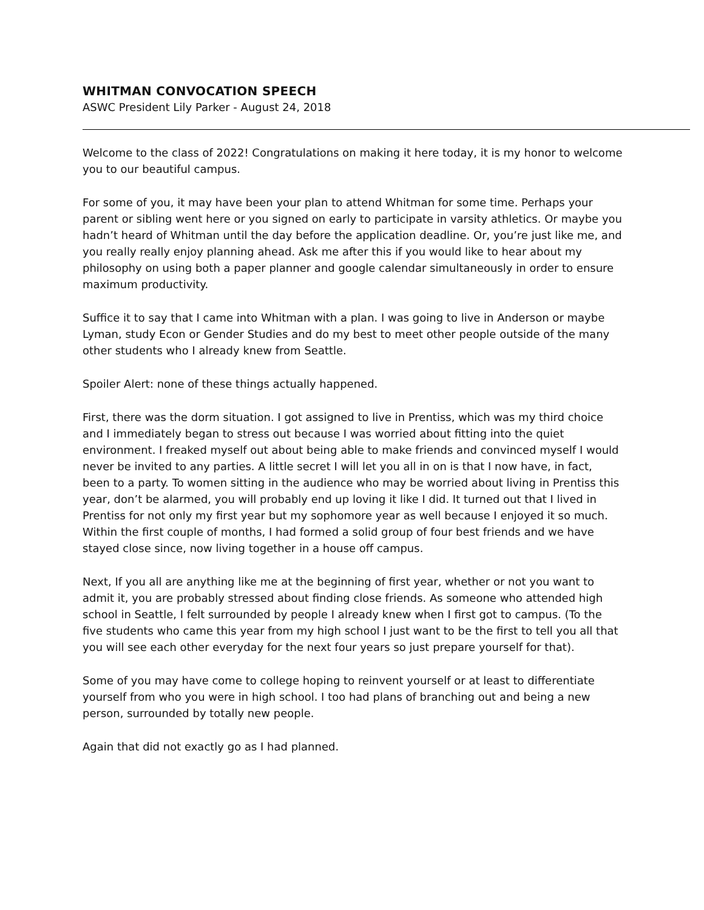WHITMAN CONVOCATION SPEECH
ASWC President Lily Parker - August 24, 2018
Welcome to the class of 2022! Congratulations on making it here today, it is my honor to welcome you to our beautiful campus.
For some of you, it may have been your plan to attend Whitman for some time. Perhaps your parent or sibling went here or you signed on early to participate in varsity athletics. Or maybe you hadn’t heard of Whitman until the day before the application deadline. Or, you’re just like me, and you really really enjoy planning ahead. Ask me after this if you would like to hear about my philosophy on using both a paper planner and google calendar simultaneously in order to ensure maximum productivity.
Suffice it to say that I came into Whitman with a plan. I was going to live in Anderson or maybe Lyman, study Econ or Gender Studies and do my best to meet other people outside of the many other students who I already knew from Seattle.
Spoiler Alert: none of these things actually happened.
First, there was the dorm situation. I got assigned to live in Prentiss, which was my third choice and I immediately began to stress out because I was worried about fitting into the quiet environment. I freaked myself out about being able to make friends and convinced myself I would never be invited to any parties. A little secret I will let you all in on is that I now have, in fact, been to a party. To women sitting in the audience who may be worried about living in Prentiss this year, don’t be alarmed, you will probably end up loving it like I did. It turned out that I lived in Prentiss for not only my first year but my sophomore year as well because I enjoyed it so much. Within the first couple of months, I had formed a solid group of four best friends and we have stayed close since, now living together in a house off campus.
Next, If you all are anything like me at the beginning of first year, whether or not you want to admit it, you are probably stressed about finding close friends. As someone who attended high school in Seattle, I felt surrounded by people I already knew when I first got to campus. (To the five students who came this year from my high school I just want to be the first to tell you all that you will see each other everyday for the next four years so just prepare yourself for that).
Some of you may have come to college hoping to reinvent yourself or at least to differentiate yourself from who you were in high school. I too had plans of branching out and being a new person, surrounded by totally new people.
Again that did not exactly go as I had planned.